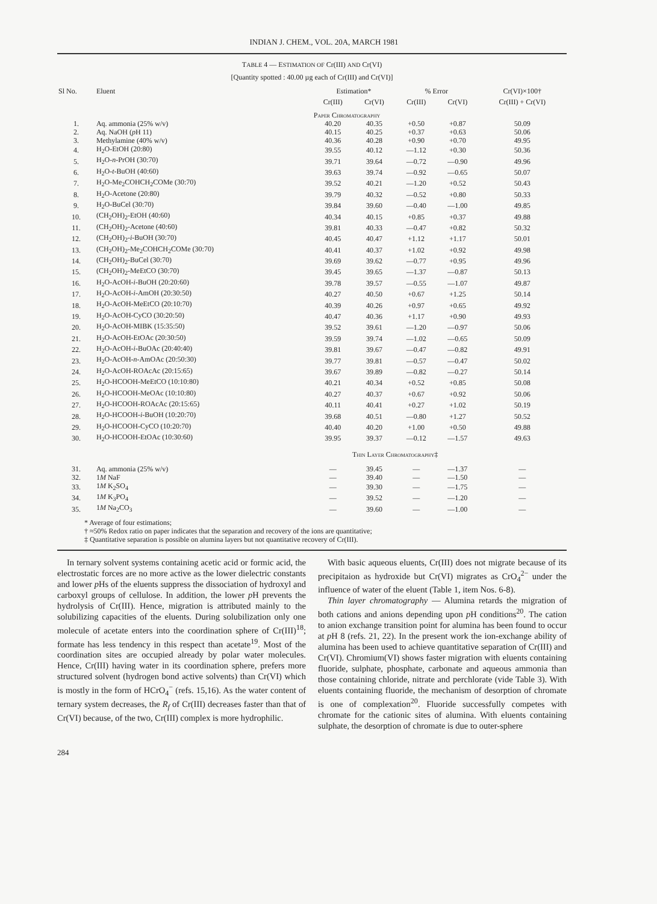INDIAN J. CHEM., VOL. 20A, MARCH 1981
TABLE 4 — ESTIMATION OF Cr(III) AND Cr(VI)
[Quantity spotted : 40.00 µg each of Cr(III) and Cr(VI)]
| Sl No. | Eluent | Estimation* | | % Error | | Cr(VI)×100† |
| --- | --- | --- | --- | --- | --- | --- |
| | | Cr(III) | Cr(VI) | Cr(III) | Cr(VI) | Cr(III) + Cr(VI) |
| | | Paper Chromatography | | | | |
| 1. | Aq. ammonia (25% w/v) | 40.20 | 40.35 | +0.50 | +0.87 | 50.09 |
| 2. | Aq. NaOH ( p H 11) | 40.15 | 40.25 | +0.37 | +0.63 | 50.06 |
| 3. | Methylamine (40% w/v) | 40.36 | 40.28 | +0.90 | +0.70 | 49.95 |
| 4. | H<sub>2</sub>O-EtOH (20:80) | 39.55 | 40.12 | —1.12 | +0.30 | 50.36 |
| 5. | H<sub>2</sub>O- n -PrOH (30:70) | 39.71 | 39.64 | —0.72 | —0.90 | 49.96 |
| 6. | H<sub>2</sub>O- t -BuOH (40:60) | 39.63 | 39.74 | —0.92 | —0.65 | 50.07 |
| 7. | H<sub>2</sub>O-Me<sub>2</sub>COHCH<sub>2</sub>COMe (30:70) | 39.52 | 40.21 | —1.20 | +0.52 | 50.43 |
| 8. | H<sub>2</sub>O-Acetone (20:80) | 39.79 | 40.32 | —0.52 | +0.80 | 50.33 |
| 9. | H<sub>2</sub>O-BuCel (30:70) | 39.84 | 39.60 | —0.40 | —1.00 | 49.85 |
| 10. | (CH<sub>2</sub>OH)<sub>2</sub>-EtOH (40:60) | 40.34 | 40.15 | +0.85 | +0.37 | 49.88 |
| 11. | (CH<sub>2</sub>OH)<sub>2</sub>-Acetone (40:60) | 39.81 | 40.33 | —0.47 | +0.82 | 50.32 |
| 12. | (CH<sub>2</sub>OH)<sub>2</sub>- i -BuOH (30:70) | 40.45 | 40.47 | +1.12 | +1.17 | 50.01 |
| 13. | (CH<sub>2</sub>OH)<sub>2</sub>-Me<sub>2</sub>COHCH<sub>2</sub>COMe (30:70) | 40.41 | 40.37 | +1.02 | +0.92 | 49.98 |
| 14. | (CH<sub>2</sub>OH)<sub>2</sub>-BuCel (30:70) | 39.69 | 39.62 | —0.77 | +0.95 | 49.96 |
| 15. | (CH<sub>2</sub>OH)<sub>2</sub>-MeEtCO (30:70) | 39.45 | 39.65 | —1.37 | —0.87 | 50.13 |
| 16. | H<sub>2</sub>O-AcOH- i -BuOH (20:20:60) | 39.78 | 39.57 | —0.55 | —1.07 | 49.87 |
| 17. | H<sub>2</sub>O-AcOH- i -AmOH (20:30:50) | 40.27 | 40.50 | +0.67 | +1.25 | 50.14 |
| 18. | H<sub>2</sub>O-AcOH-MeEtCO (20:10:70) | 40.39 | 40.26 | +0.97 | +0.65 | 49.92 |
| 19. | H<sub>2</sub>O-AcOH-CyCO (30:20:50) | 40.47 | 40.36 | +1.17 | +0.90 | 49.93 |
| 20. | H<sub>2</sub>O-AcOH-MIBK (15:35:50) | 39.52 | 39.61 | —1.20 | —0.97 | 50.06 |
| 21. | H<sub>2</sub>O-AcOH-EtOAc (20:30:50) | 39.59 | 39.74 | —1.02 | —0.65 | 50.09 |
| 22. | H<sub>2</sub>O-AcOH- i -BuOAc (20:40:40) | 39.81 | 39.67 | —0.47 | —0.82 | 49.91 |
| 23. | H<sub>2</sub>O-AcOH- n -AmOAc (20:50:30) | 39.77 | 39.81 | —0.57 | —0.47 | 50.02 |
| 24. | H<sub>2</sub>O-AcOH-ROAcAc (20:15:65) | 39.67 | 39.89 | —0.82 | —0.27 | 50.14 |
| 25. | H<sub>2</sub>O-HCOOH-MeEtCO (10:10:80) | 40.21 | 40.34 | +0.52 | +0.85 | 50.08 |
| 26. | H<sub>2</sub>O-HCOOH-MeOAc (10:10:80) | 40.27 | 40.37 | +0.67 | +0.92 | 50.06 |
| 27. | H<sub>2</sub>O-HCOOH-ROAcAc (20:15:65) | 40.11 | 40.41 | +0.27 | +1.02 | 50.19 |
| 28. | H<sub>2</sub>O-HCOOH- i -BuOH (10:20:70) | 39.68 | 40.51 | —0.80 | +1.27 | 50.52 |
| 29. | H<sub>2</sub>O-HCOOH-CyCO (10:20:70) | 40.40 | 40.20 | +1.00 | +0.50 | 49.88 |
| 30. | H<sub>2</sub>O-HCOOH-EtOAc (10:30:60) | 39.95 | 39.37 | —0.12 | —1.57 | 49.63 |
| | | Thin Layer Chromatography‡ | | | | |
| 31. | Aq. ammonia (25% w/v) | — | 39.45 | — | —1.37 | — |
| 32. | 1 M NaF | — | 39.40 | — | —1.50 | — |
| 33. | 1 M K<sub>2</sub>SO<sub>4</sub> | — | 39.30 | — | —1.75 | — |
| 34. | 1 M K<sub>3</sub>PO<sub>4</sub> | — | 39.52 | — | —1.20 | — |
| 35. | 1 M Na<sub>2</sub>CO<sub>3</sub> | — | 39.60 | — | —1.00 | — |
* Average of four estimations;
† ≈50% Redox ratio on paper indicates that the separation and recovery of the ions are quantitative;
‡ Quantitative separation is possible on alumina layers but not quantitative recovery of Cr(III).
In ternary solvent systems containing acetic acid or formic acid, the electrostatic forces are no more active as the lower dielectric constants and lower p Hs of the eluents suppress the dissociation of hydroxyl and carboxyl groups of cellulose. In addition, the lower p H prevents the hydrolysis of Cr(III). Hence, migration is attributed mainly to the solubilizing capacities of the eluents. During solubilization only one molecule of acetate enters into the coordination sphere of Cr(III)<sup>18</sup>; formate has less tendency in this respect than acetate<sup>19</sup>. Most of the coordination sites are occupied already by polar water molecules. Hence, Cr(III) having water in its coordination sphere, prefers more structured solvent (hydrogen bond active solvents) than Cr(VI) which is mostly in the form of HCrO<sub>4</sub><sup>−</sup> (refs. 15,16). As the water content of ternary system decreases, the R<sub>f</sub> of Cr(III) decreases faster than that of Cr(VI) because, of the two, Cr(III) complex is more hydrophilic.
With basic aqueous eluents, Cr(III) does not migrate because of its precipitaion as hydroxide but Cr(VI) migrates as CrO<sub>4</sub><sup>2−</sup> under the influence of water of the eluent (Table 1, item Nos. 6-8).
Thin layer chromatography — Alumina retards the migration of both cations and anions depending upon p H conditions<sup>20</sup>. The cation to anion exchange transition point for alumina has been found to occur at p H 8 (refs. 21, 22). In the present work the ion-exchange ability of alumina has been used to achieve quantitative separation of Cr(III) and Cr(VI). Chromium(VI) shows faster migration with eluents containing fluoride, sulphate, phosphate, carbonate and aqueous ammonia than those containing chloride, nitrate and perchlorate (vide Table 3). With eluents containing fluoride, the mechanism of desorption of chromate is one of complexation<sup>20</sup>. Fluoride successfully competes with chromate for the cationic sites of alumina. With eluents containing sulphate, the desorption of chromate is due to outer-sphere
284